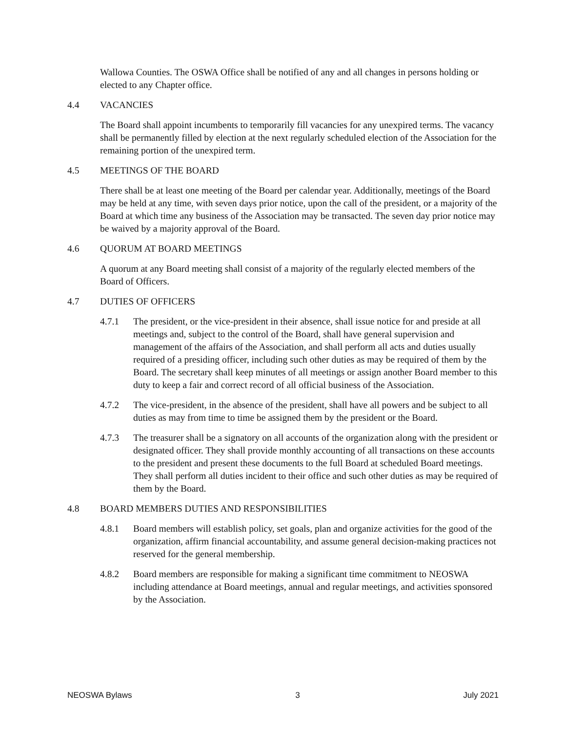Wallowa Counties. The OSWA Office shall be notified of any and all changes in persons holding or elected to any Chapter office.
4.4 VACANCIES
The Board shall appoint incumbents to temporarily fill vacancies for any unexpired terms. The vacancy shall be permanently filled by election at the next regularly scheduled election of the Association for the remaining portion of the unexpired term.
4.5 MEETINGS OF THE BOARD
There shall be at least one meeting of the Board per calendar year. Additionally, meetings of the Board may be held at any time, with seven days prior notice, upon the call of the president, or a majority of the Board at which time any business of the Association may be transacted. The seven day prior notice may be waived by a majority approval of the Board.
4.6 QUORUM AT BOARD MEETINGS
A quorum at any Board meeting shall consist of a majority of the regularly elected members of the Board of Officers.
4.7 DUTIES OF OFFICERS
4.7.1 The president, or the vice-president in their absence, shall issue notice for and preside at all meetings and, subject to the control of the Board, shall have general supervision and management of the affairs of the Association, and shall perform all acts and duties usually required of a presiding officer, including such other duties as may be required of them by the Board. The secretary shall keep minutes of all meetings or assign another Board member to this duty to keep a fair and correct record of all official business of the Association.
4.7.2 The vice-president, in the absence of the president, shall have all powers and be subject to all duties as may from time to time be assigned them by the president or the Board.
4.7.3 The treasurer shall be a signatory on all accounts of the organization along with the president or designated officer. They shall provide monthly accounting of all transactions on these accounts to the president and present these documents to the full Board at scheduled Board meetings. They shall perform all duties incident to their office and such other duties as may be required of them by the Board.
4.8 BOARD MEMBERS DUTIES AND RESPONSIBILITIES
4.8.1 Board members will establish policy, set goals, plan and organize activities for the good of the organization, affirm financial accountability, and assume general decision-making practices not reserved for the general membership.
4.8.2 Board members are responsible for making a significant time commitment to NEOSWA including attendance at Board meetings, annual and regular meetings, and activities sponsored by the Association.
NEOSWA Bylaws 3 July 2021